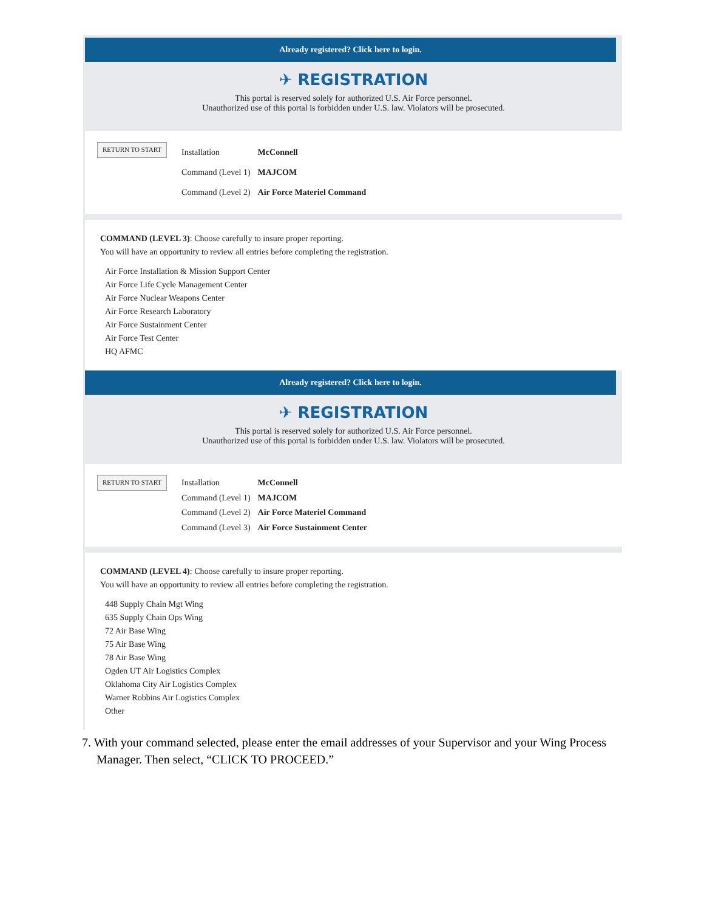Already registered? Click here to login.
✈ REGISTRATION
This portal is reserved solely for authorized U.S. Air Force personnel.
Unauthorized use of this portal is forbidden under U.S. law. Violators will be prosecuted.
RETURN TO START
| Installation | McConnell |
| Command (Level 1) | MAJCOM |
| Command (Level 2) | Air Force Materiel Command |
COMMAND (LEVEL 3): Choose carefully to insure proper reporting.
You will have an opportunity to review all entries before completing the registration.
Air Force Installation & Mission Support Center
Air Force Life Cycle Management Center
Air Force Nuclear Weapons Center
Air Force Research Laboratory
Air Force Sustainment Center
Air Force Test Center
HQ AFMC
Already registered? Click here to login.
✈ REGISTRATION
This portal is reserved solely for authorized U.S. Air Force personnel.
Unauthorized use of this portal is forbidden under U.S. law. Violators will be prosecuted.
RETURN TO START
| Installation | McConnell |
| Command (Level 1) | MAJCOM |
| Command (Level 2) | Air Force Materiel Command |
| Command (Level 3) | Air Force Sustainment Center |
COMMAND (LEVEL 4): Choose carefully to insure proper reporting.
You will have an opportunity to review all entries before completing the registration.
448 Supply Chain Mgt Wing
635 Supply Chain Ops Wing
72 Air Base Wing
75 Air Base Wing
78 Air Base Wing
Ogden UT Air Logistics Complex
Oklahoma City Air Logistics Complex
Warner Robbins Air Logistics Complex
Other
7. With your command selected, please enter the email addresses of your Supervisor and your Wing Process Manager. Then select, “CLICK TO PROCEED.”